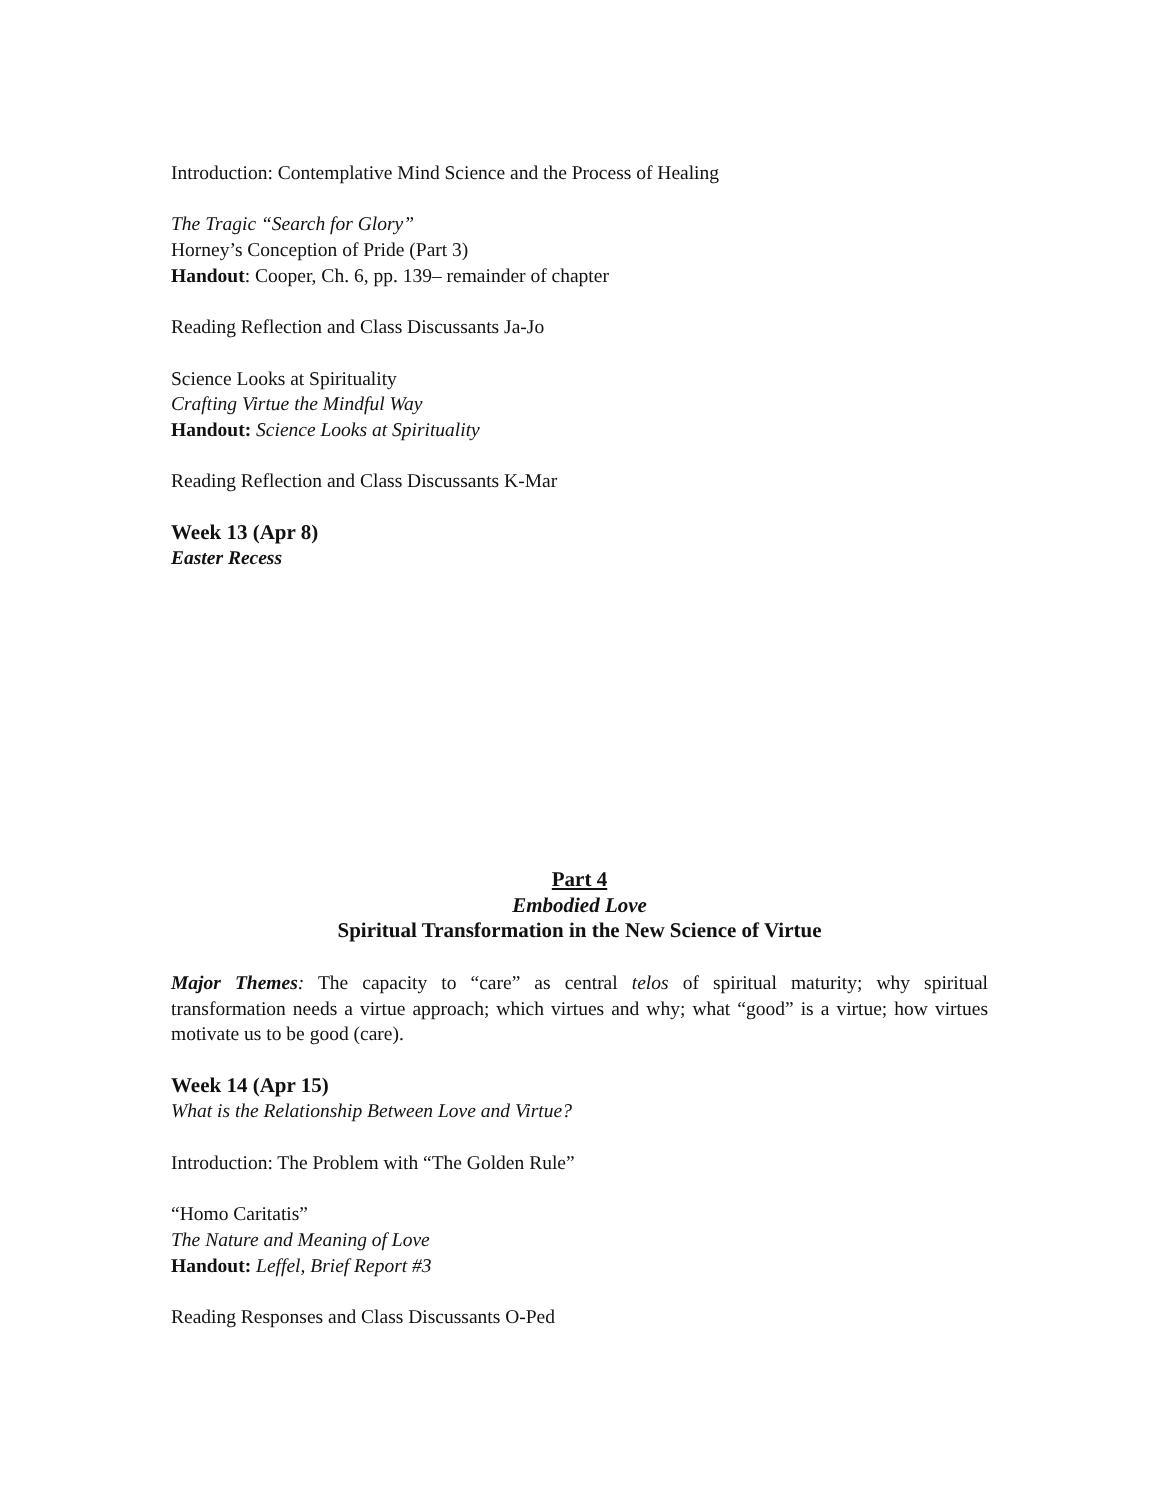Introduction: Contemplative Mind Science and the Process of Healing
The Tragic “Search for Glory”
Horney’s Conception of Pride (Part 3)
Handout: Cooper, Ch. 6, pp. 139– remainder of chapter
Reading Reflection and Class Discussants Ja-Jo
Science Looks at Spirituality
Crafting Virtue the Mindful Way
Handout: Science Looks at Spirituality
Reading Reflection and Class Discussants K-Mar
Week 13 (Apr 8)
Easter Recess
Part 4
Embodied Love
Spiritual Transformation in the New Science of Virtue
Major Themes: The capacity to “care” as central telos of spiritual maturity; why spiritual transformation needs a virtue approach; which virtues and why; what “good” is a virtue; how virtues motivate us to be good (care).
Week 14 (Apr 15)
What is the Relationship Between Love and Virtue?
Introduction: The Problem with “The Golden Rule”
“Homo Caritatis”
The Nature and Meaning of Love
Handout: Leffel, Brief Report #3
Reading Responses and Class Discussants O-Ped